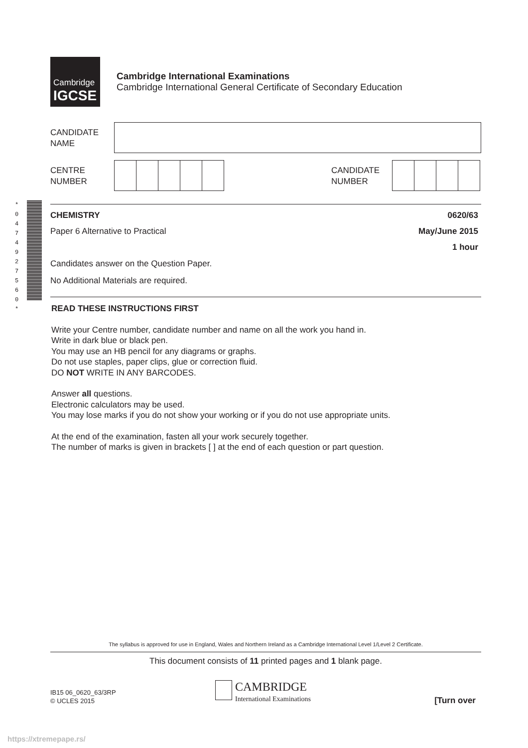Cambridge
IGCSE
Cambridge International Examinations
Cambridge International General Certificate of Secondary Education
CANDIDATE
NAME
CENTRE
NUMBER
CANDIDATE
NUMBER
* 0 4 7 4 9 2 7 5 6 0 *
CHEMISTRY 0620/63
Paper 6 Alternative to Practical
May/June 2015
1 hour
Candidates answer on the Question Paper.
No Additional Materials are required.
READ THESE INSTRUCTIONS FIRST
Write your Centre number, candidate number and name on all the work you hand in.
Write in dark blue or black pen.
You may use an HB pencil for any diagrams or graphs.
Do not use staples, paper clips, glue or correction fluid.
DO NOT WRITE IN ANY BARCODES.
Answer all questions.
Electronic calculators may be used.
You may lose marks if you do not show your working or if you do not use appropriate units.
At the end of the examination, fasten all your work securely together.
The number of marks is given in brackets [ ] at the end of each question or part question.
The syllabus is approved for use in England, Wales and Northern Ireland as a Cambridge International Level 1/Level 2 Certificate.
This document consists of 11 printed pages and 1 blank page.
IB15 06_0620_63/3RP
© UCLES 2015
CAMBRIDGE
International Examinations
[Turn over
https://xtremepape.rs/